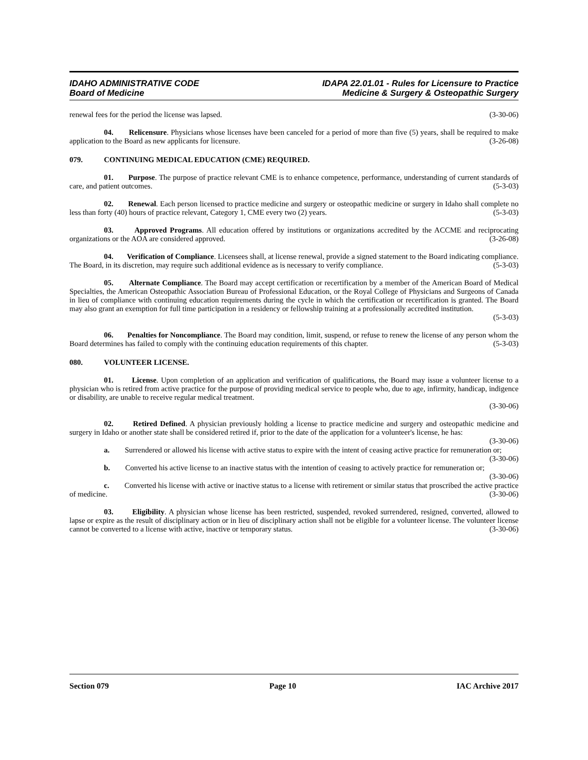IDAHO ADMINISTRATIVE CODE
Board of Medicine
IDAPA 22.01.01 - Rules for Licensure to Practice
Medicine & Surgery & Osteopathic Surgery
renewal fees for the period the license was lapsed. (3-30-06)
04. Relicensure. Physicians whose licenses have been canceled for a period of more than five (5) years, shall be required to make application to the Board as new applicants for licensure. (3-26-08)
079. CONTINUING MEDICAL EDUCATION (CME) REQUIRED.
01. Purpose. The purpose of practice relevant CME is to enhance competence, performance, understanding of current standards of care, and patient outcomes. (5-3-03)
02. Renewal. Each person licensed to practice medicine and surgery or osteopathic medicine or surgery in Idaho shall complete no less than forty (40) hours of practice relevant, Category 1, CME every two (2) years. (5-3-03)
03. Approved Programs. All education offered by institutions or organizations accredited by the ACCME and reciprocating organizations or the AOA are considered approved. (3-26-08)
04. Verification of Compliance. Licensees shall, at license renewal, provide a signed statement to the Board indicating compliance. The Board, in its discretion, may require such additional evidence as is necessary to verify compliance. (5-3-03)
05. Alternate Compliance. The Board may accept certification or recertification by a member of the American Board of Medical Specialties, the American Osteopathic Association Bureau of Professional Education, or the Royal College of Physicians and Surgeons of Canada in lieu of compliance with continuing education requirements during the cycle in which the certification or recertification is granted. The Board may also grant an exemption for full time participation in a residency or fellowship training at a professionally accredited institution.
(5-3-03)
06. Penalties for Noncompliance. The Board may condition, limit, suspend, or refuse to renew the license of any person whom the Board determines has failed to comply with the continuing education requirements of this chapter. (5-3-03)
080. VOLUNTEER LICENSE.
01. License. Upon completion of an application and verification of qualifications, the Board may issue a volunteer license to a physician who is retired from active practice for the purpose of providing medical service to people who, due to age, infirmity, handicap, indigence or disability, are unable to receive regular medical treatment.
(3-30-06)
02. Retired Defined. A physician previously holding a license to practice medicine and surgery and osteopathic medicine and surgery in Idaho or another state shall be considered retired if, prior to the date of the application for a volunteer's license, he has: (3-30-06)
a. Surrendered or allowed his license with active status to expire with the intent of ceasing active practice for remuneration or; (3-30-06)
b. Converted his active license to an inactive status with the intention of ceasing to actively practice for remuneration or; (3-30-06)
c. Converted his license with active or inactive status to a license with retirement or similar status that proscribed the active practice of medicine. (3-30-06)
03. Eligibility. A physician whose license has been restricted, suspended, revoked surrendered, resigned, converted, allowed to lapse or expire as the result of disciplinary action or in lieu of disciplinary action shall not be eligible for a volunteer license. The volunteer license cannot be converted to a license with active, inactive or temporary status. (3-30-06)
Section 079 Page 10 IAC Archive 2017